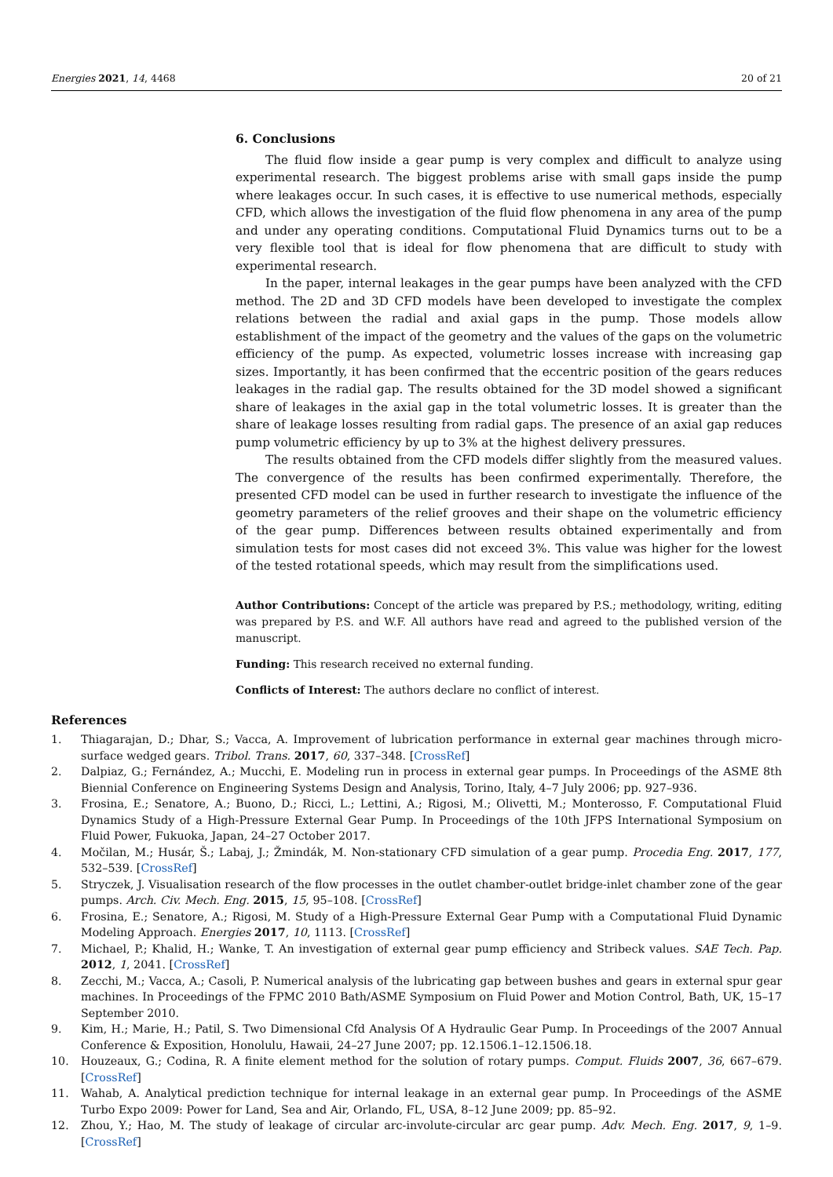Energies 2021, 14, 4468 20 of 21
6. Conclusions
The fluid flow inside a gear pump is very complex and difficult to analyze using experimental research. The biggest problems arise with small gaps inside the pump where leakages occur. In such cases, it is effective to use numerical methods, especially CFD, which allows the investigation of the fluid flow phenomena in any area of the pump and under any operating conditions. Computational Fluid Dynamics turns out to be a very flexible tool that is ideal for flow phenomena that are difficult to study with experimental research.
In the paper, internal leakages in the gear pumps have been analyzed with the CFD method. The 2D and 3D CFD models have been developed to investigate the complex relations between the radial and axial gaps in the pump. Those models allow establishment of the impact of the geometry and the values of the gaps on the volumetric efficiency of the pump. As expected, volumetric losses increase with increasing gap sizes. Importantly, it has been confirmed that the eccentric position of the gears reduces leakages in the radial gap. The results obtained for the 3D model showed a significant share of leakages in the axial gap in the total volumetric losses. It is greater than the share of leakage losses resulting from radial gaps. The presence of an axial gap reduces pump volumetric efficiency by up to 3% at the highest delivery pressures.
The results obtained from the CFD models differ slightly from the measured values. The convergence of the results has been confirmed experimentally. Therefore, the presented CFD model can be used in further research to investigate the influence of the geometry parameters of the relief grooves and their shape on the volumetric efficiency of the gear pump. Differences between results obtained experimentally and from simulation tests for most cases did not exceed 3%. This value was higher for the lowest of the tested rotational speeds, which may result from the simplifications used.
Author Contributions: Concept of the article was prepared by P.S.; methodology, writing, editing was prepared by P.S. and W.F. All authors have read and agreed to the published version of the manuscript.
Funding: This research received no external funding.
Conflicts of Interest: The authors declare no conflict of interest.
References
1. Thiagarajan, D.; Dhar, S.; Vacca, A. Improvement of lubrication performance in external gear machines through micro-surface wedged gears. Tribol. Trans. 2017, 60, 337–348. [CrossRef]
2. Dalpiaz, G.; Fernández, A.; Mucchi, E. Modeling run in process in external gear pumps. In Proceedings of the ASME 8th Biennial Conference on Engineering Systems Design and Analysis, Torino, Italy, 4–7 July 2006; pp. 927–936.
3. Frosina, E.; Senatore, A.; Buono, D.; Ricci, L.; Lettini, A.; Rigosi, M.; Olivetti, M.; Monterosso, F. Computational Fluid Dynamics Study of a High-Pressure External Gear Pump. In Proceedings of the 10th JFPS International Symposium on Fluid Power, Fukuoka, Japan, 24–27 October 2017.
4. Močilan, M.; Husár, Š.; Labaj, J.; Žmindák, M. Non-stationary CFD simulation of a gear pump. Procedia Eng. 2017, 177, 532–539. [CrossRef]
5. Stryczek, J. Visualisation research of the flow processes in the outlet chamber-outlet bridge-inlet chamber zone of the gear pumps. Arch. Civ. Mech. Eng. 2015, 15, 95–108. [CrossRef]
6. Frosina, E.; Senatore, A.; Rigosi, M. Study of a High-Pressure External Gear Pump with a Computational Fluid Dynamic Modeling Approach. Energies 2017, 10, 1113. [CrossRef]
7. Michael, P.; Khalid, H.; Wanke, T. An investigation of external gear pump efficiency and Stribeck values. SAE Tech. Pap. 2012, 1, 2041. [CrossRef]
8. Zecchi, M.; Vacca, A.; Casoli, P. Numerical analysis of the lubricating gap between bushes and gears in external spur gear machines. In Proceedings of the FPMC 2010 Bath/ASME Symposium on Fluid Power and Motion Control, Bath, UK, 15–17 September 2010.
9. Kim, H.; Marie, H.; Patil, S. Two Dimensional Cfd Analysis Of A Hydraulic Gear Pump. In Proceedings of the 2007 Annual Conference & Exposition, Honolulu, Hawaii, 24–27 June 2007; pp. 12.1506.1–12.1506.18.
10. Houzeaux, G.; Codina, R. A finite element method for the solution of rotary pumps. Comput. Fluids 2007, 36, 667–679. [CrossRef]
11. Wahab, A. Analytical prediction technique for internal leakage in an external gear pump. In Proceedings of the ASME Turbo Expo 2009: Power for Land, Sea and Air, Orlando, FL, USA, 8–12 June 2009; pp. 85–92.
12. Zhou, Y.; Hao, M. The study of leakage of circular arc-involute-circular arc gear pump. Adv. Mech. Eng. 2017, 9, 1–9. [CrossRef]